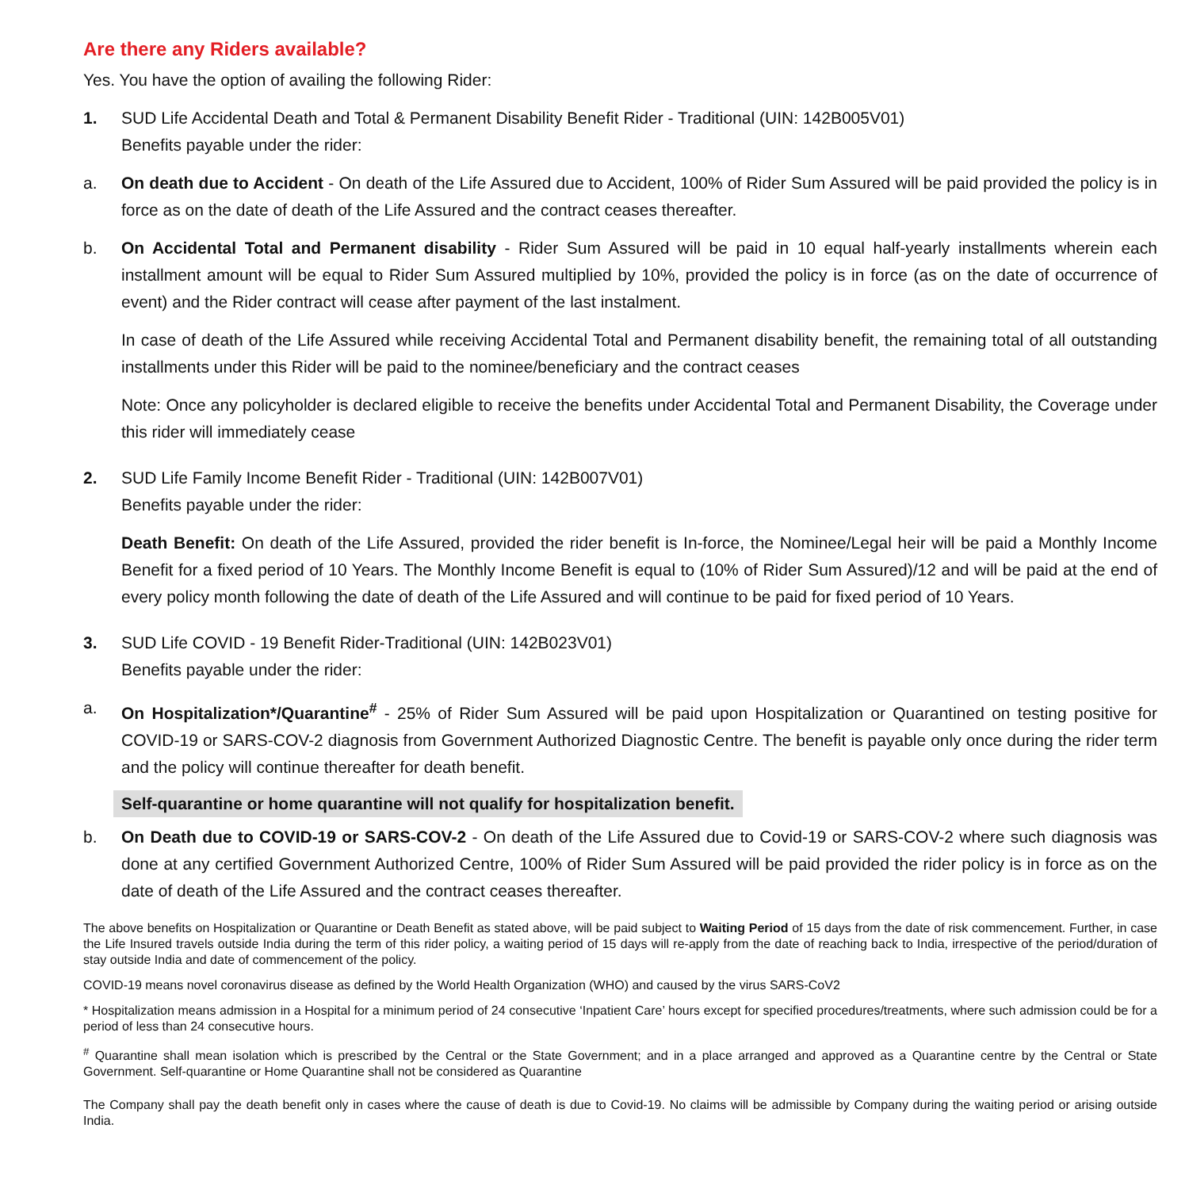Are there any Riders available?
Yes. You have the option of availing the following Rider:
1. SUD Life Accidental Death and Total & Permanent Disability Benefit Rider - Traditional (UIN: 142B005V01)
Benefits payable under the rider:
a. On death due to Accident - On death of the Life Assured due to Accident, 100% of Rider Sum Assured will be paid provided the policy is in force as on the date of death of the Life Assured and the contract ceases thereafter.
b. On Accidental Total and Permanent disability - Rider Sum Assured will be paid in 10 equal half-yearly installments wherein each installment amount will be equal to Rider Sum Assured multiplied by 10%, provided the policy is in force (as on the date of occurrence of event) and the Rider contract will cease after payment of the last instalment.
In case of death of the Life Assured while receiving Accidental Total and Permanent disability benefit, the remaining total of all outstanding installments under this Rider will be paid to the nominee/beneficiary and the contract ceases
Note: Once any policyholder is declared eligible to receive the benefits under Accidental Total and Permanent Disability, the Coverage under this rider will immediately cease
2. SUD Life Family Income Benefit Rider - Traditional (UIN: 142B007V01)
Benefits payable under the rider:
Death Benefit: On death of the Life Assured, provided the rider benefit is In-force, the Nominee/Legal heir will be paid a Monthly Income Benefit for a fixed period of 10 Years. The Monthly Income Benefit is equal to (10% of Rider Sum Assured)/12 and will be paid at the end of every policy month following the date of death of the Life Assured and will continue to be paid for fixed period of 10 Years.
3. SUD Life COVID - 19 Benefit Rider-Traditional (UIN: 142B023V01)
Benefits payable under the rider:
a. On Hospitalization*/Quarantine<sup>#</sup> - 25% of Rider Sum Assured will be paid upon Hospitalization or Quarantined on testing positive for COVID-19 or SARS-COV-2 diagnosis from Government Authorized Diagnostic Centre. The benefit is payable only once during the rider term and the policy will continue thereafter for death benefit.
Self-quarantine or home quarantine will not qualify for hospitalization benefit.
b. On Death due to COVID-19 or SARS-COV-2 - On death of the Life Assured due to Covid-19 or SARS-COV-2 where such diagnosis was done at any certified Government Authorized Centre, 100% of Rider Sum Assured will be paid provided the rider policy is in force as on the date of death of the Life Assured and the contract ceases thereafter.
The above benefits on Hospitalization or Quarantine or Death Benefit as stated above, will be paid subject to Waiting Period of 15 days from the date of risk commencement. Further, in case the Life Insured travels outside India during the term of this rider policy, a waiting period of 15 days will re-apply from the date of reaching back to India, irrespective of the period/duration of stay outside India and date of commencement of the policy.
COVID-19 means novel coronavirus disease as defined by the World Health Organization (WHO) and caused by the virus SARS-CoV2
* Hospitalization means admission in a Hospital for a minimum period of 24 consecutive ‘Inpatient Care’ hours except for specified procedures/treatments, where such admission could be for a period of less than 24 consecutive hours.
<sup>#</sup> Quarantine shall mean isolation which is prescribed by the Central or the State Government; and in a place arranged and approved as a Quarantine centre by the Central or State Government. Self-quarantine or Home Quarantine shall not be considered as Quarantine
The Company shall pay the death benefit only in cases where the cause of death is due to Covid-19. No claims will be admissible by Company during the waiting period or arising outside India.